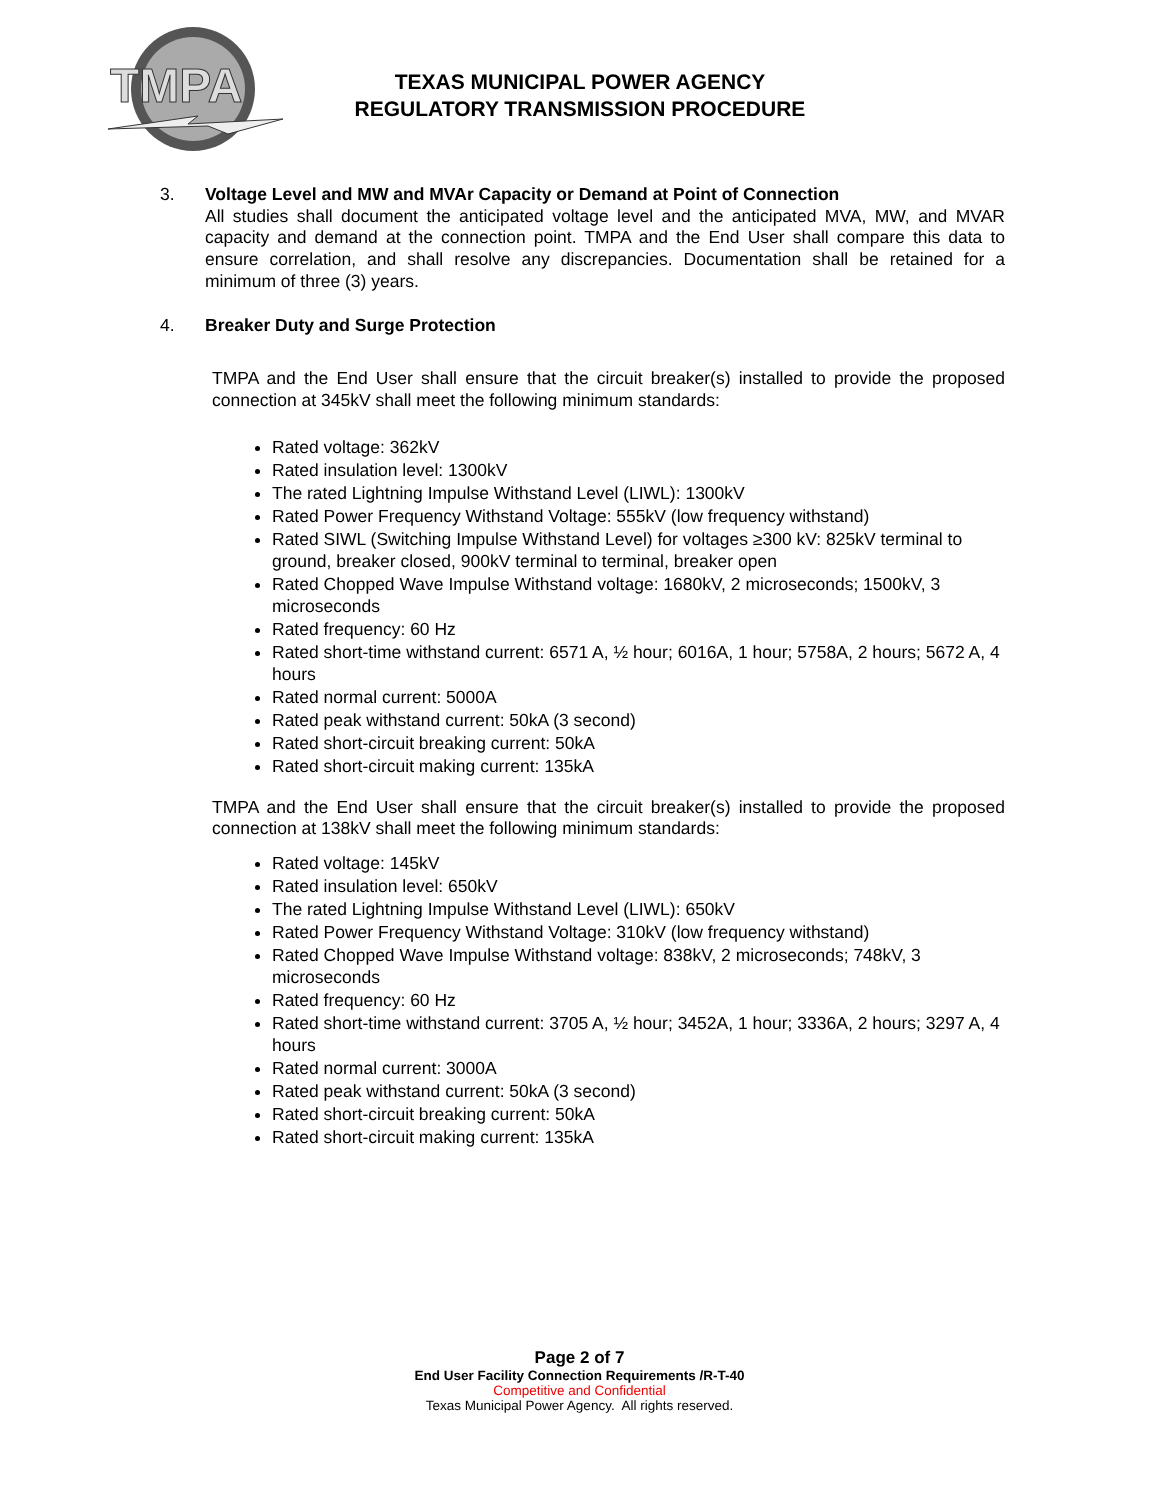TMPA
TEXAS MUNICIPAL POWER AGENCY
REGULATORY TRANSMISSION PROCEDURE
3. Voltage Level and MW and MVAr Capacity or Demand at Point of Connection
All studies shall document the anticipated voltage level and the anticipated MVA, MW, and MVAR capacity and demand at the connection point. TMPA and the End User shall compare this data to ensure correlation, and shall resolve any discrepancies. Documentation shall be retained for a minimum of three (3) years.
4. Breaker Duty and Surge Protection
TMPA and the End User shall ensure that the circuit breaker(s) installed to provide the proposed connection at 345kV shall meet the following minimum standards:
Rated voltage: 362kV
Rated insulation level: 1300kV
The rated Lightning Impulse Withstand Level (LIWL): 1300kV
Rated Power Frequency Withstand Voltage: 555kV (low frequency withstand)
Rated SIWL (Switching Impulse Withstand Level) for voltages ≥300 kV: 825kV terminal to ground, breaker closed, 900kV terminal to terminal, breaker open
Rated Chopped Wave Impulse Withstand voltage: 1680kV, 2 microseconds; 1500kV, 3 microseconds
Rated frequency: 60 Hz
Rated short-time withstand current: 6571 A, ½ hour; 6016A, 1 hour; 5758A, 2 hours; 5672 A, 4 hours
Rated normal current: 5000A
Rated peak withstand current: 50kA (3 second)
Rated short-circuit breaking current: 50kA
Rated short-circuit making current: 135kA
TMPA and the End User shall ensure that the circuit breaker(s) installed to provide the proposed connection at 138kV shall meet the following minimum standards:
Rated voltage: 145kV
Rated insulation level: 650kV
The rated Lightning Impulse Withstand Level (LIWL): 650kV
Rated Power Frequency Withstand Voltage: 310kV (low frequency withstand)
Rated Chopped Wave Impulse Withstand voltage: 838kV, 2 microseconds; 748kV, 3 microseconds
Rated frequency: 60 Hz
Rated short-time withstand current: 3705 A, ½ hour; 3452A, 1 hour; 3336A, 2 hours; 3297 A, 4 hours
Rated normal current: 3000A
Rated peak withstand current: 50kA (3 second)
Rated short-circuit breaking current: 50kA
Rated short-circuit making current: 135kA
Page 2 of 7
End User Facility Connection Requirements /R-T-40
Competitive and Confidential
Texas Municipal Power Agency. All rights reserved.